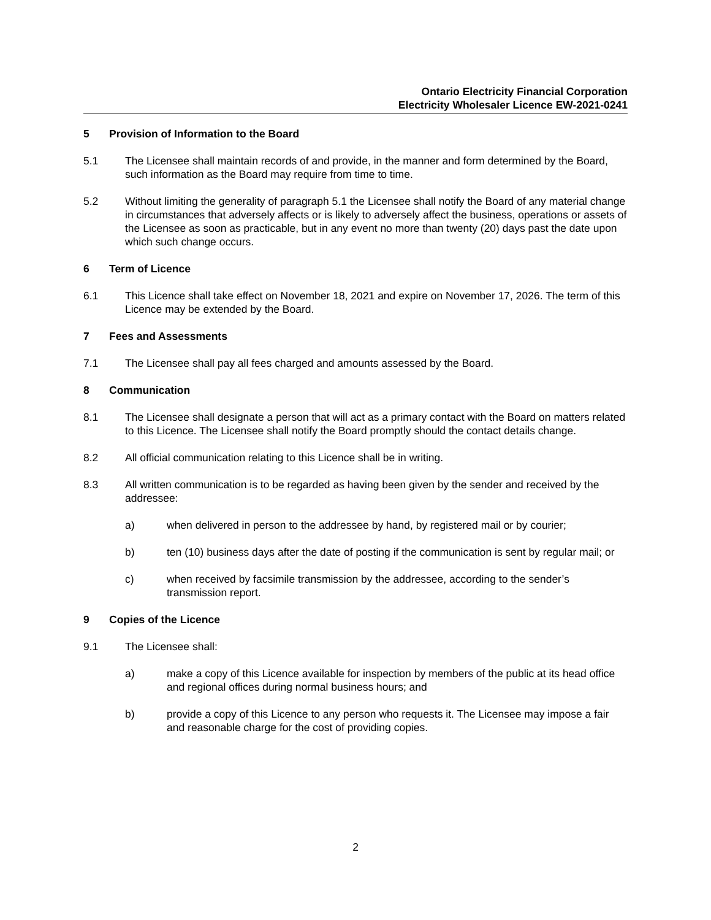Ontario Electricity Financial Corporation
Electricity Wholesaler Licence EW-2021-0241
5 Provision of Information to the Board
5.1 The Licensee shall maintain records of and provide, in the manner and form determined by the Board, such information as the Board may require from time to time.
5.2 Without limiting the generality of paragraph 5.1 the Licensee shall notify the Board of any material change in circumstances that adversely affects or is likely to adversely affect the business, operations or assets of the Licensee as soon as practicable, but in any event no more than twenty (20) days past the date upon which such change occurs.
6 Term of Licence
6.1 This Licence shall take effect on November 18, 2021 and expire on November 17, 2026. The term of this Licence may be extended by the Board.
7 Fees and Assessments
7.1 The Licensee shall pay all fees charged and amounts assessed by the Board.
8 Communication
8.1 The Licensee shall designate a person that will act as a primary contact with the Board on matters related to this Licence. The Licensee shall notify the Board promptly should the contact details change.
8.2 All official communication relating to this Licence shall be in writing.
8.3 All written communication is to be regarded as having been given by the sender and received by the addressee:
a) when delivered in person to the addressee by hand, by registered mail or by courier;
b) ten (10) business days after the date of posting if the communication is sent by regular mail; or
c) when received by facsimile transmission by the addressee, according to the sender’s transmission report.
9 Copies of the Licence
9.1 The Licensee shall:
a) make a copy of this Licence available for inspection by members of the public at its head office and regional offices during normal business hours; and
b) provide a copy of this Licence to any person who requests it. The Licensee may impose a fair and reasonable charge for the cost of providing copies.
2